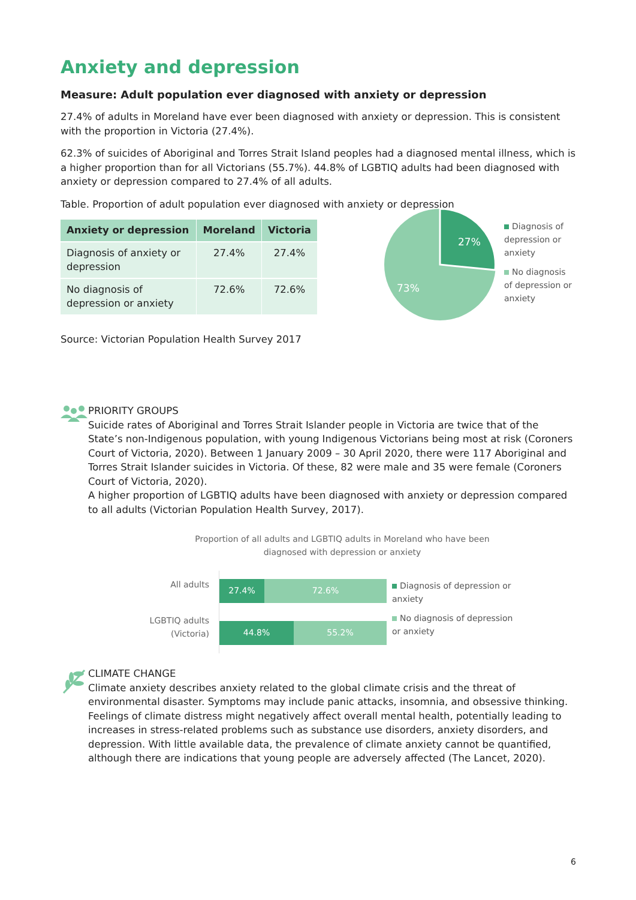Anxiety and depression
Measure: Adult population ever diagnosed with anxiety or depression
27.4% of adults in Moreland have ever been diagnosed with anxiety or depression. This is consistent with the proportion in Victoria (27.4%).
62.3% of suicides of Aboriginal and Torres Strait Island peoples had a diagnosed mental illness, which is a higher proportion than for all Victorians (55.7%). 44.8% of LGBTIQ adults had been diagnosed with anxiety or depression compared to 27.4% of all adults.
Table. Proportion of adult population ever diagnosed with anxiety or depression
| Anxiety or depression | Moreland | Victoria |
| --- | --- | --- |
| Diagnosis of anxiety or depression | 27.4% | 27.4% |
| No diagnosis of depression or anxiety | 72.6% | 72.6% |
Source: Victorian Population Health Survey 2017
27%
73%
Diagnosis of depression or anxiety
No diagnosis of depression or anxiety
PRIORITY GROUPS
Suicide rates of Aboriginal and Torres Strait Islander people in Victoria are twice that of the State’s non-Indigenous population, with young Indigenous Victorians being most at risk (Coroners Court of Victoria, 2020). Between 1 January 2009 – 30 April 2020, there were 117 Aboriginal and Torres Strait Islander suicides in Victoria. Of these, 82 were male and 35 were female (Coroners Court of Victoria, 2020).
A higher proportion of LGBTIQ adults have been diagnosed with anxiety or depression compared to all adults (Victorian Population Health Survey, 2017).
Proportion of all adults and LGBTIQ adults in Moreland who have been
diagnosed with depression or anxiety
All adults
LGBTIQ adults
(Victoria)
27.4% 72.6%
44.8% 55.2%
Diagnosis of depression or anxiety
No diagnosis of depression or anxiety
CLIMATE CHANGE
Climate anxiety describes anxiety related to the global climate crisis and the threat of environmental disaster. Symptoms may include panic attacks, insomnia, and obsessive thinking. Feelings of climate distress might negatively affect overall mental health, potentially leading to increases in stress-related problems such as substance use disorders, anxiety disorders, and depression. With little available data, the prevalence of climate anxiety cannot be quantified, although there are indications that young people are adversely affected (The Lancet, 2020).
6